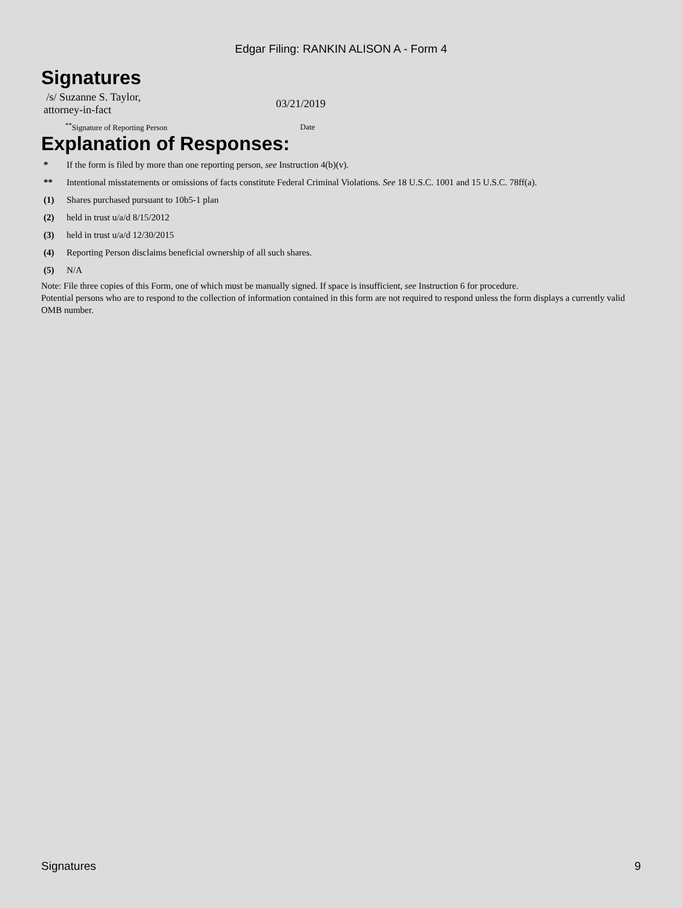Edgar Filing: RANKIN ALISON A - Form 4
Signatures
| /s/ Suzanne S. Taylor, attorney-in-fact | 03/21/2019 |
| <sup>**</sup> Signature of Reporting Person | Date |
Explanation of Responses:
| * | If the form is filed by more than one reporting person, see Instruction 4(b)(v). |
| ** | Intentional misstatements or omissions of facts constitute Federal Criminal Violations. See 18 U.S.C. 1001 and 15 U.S.C. 78ff(a). |
| (1) | Shares purchased pursuant to 10b5-1 plan |
| (2) | held in trust u/a/d 8/15/2012 |
| (3) | held in trust u/a/d 12/30/2015 |
| (4) | Reporting Person disclaims beneficial ownership of all such shares. |
| (5) | N/A |
Note: File three copies of this Form, one of which must be manually signed. If space is insufficient, see Instruction 6 for procedure.
Potential persons who are to respond to the collection of information contained in this form are not required to respond unless the form displays a currently valid OMB number.
Signatures 9